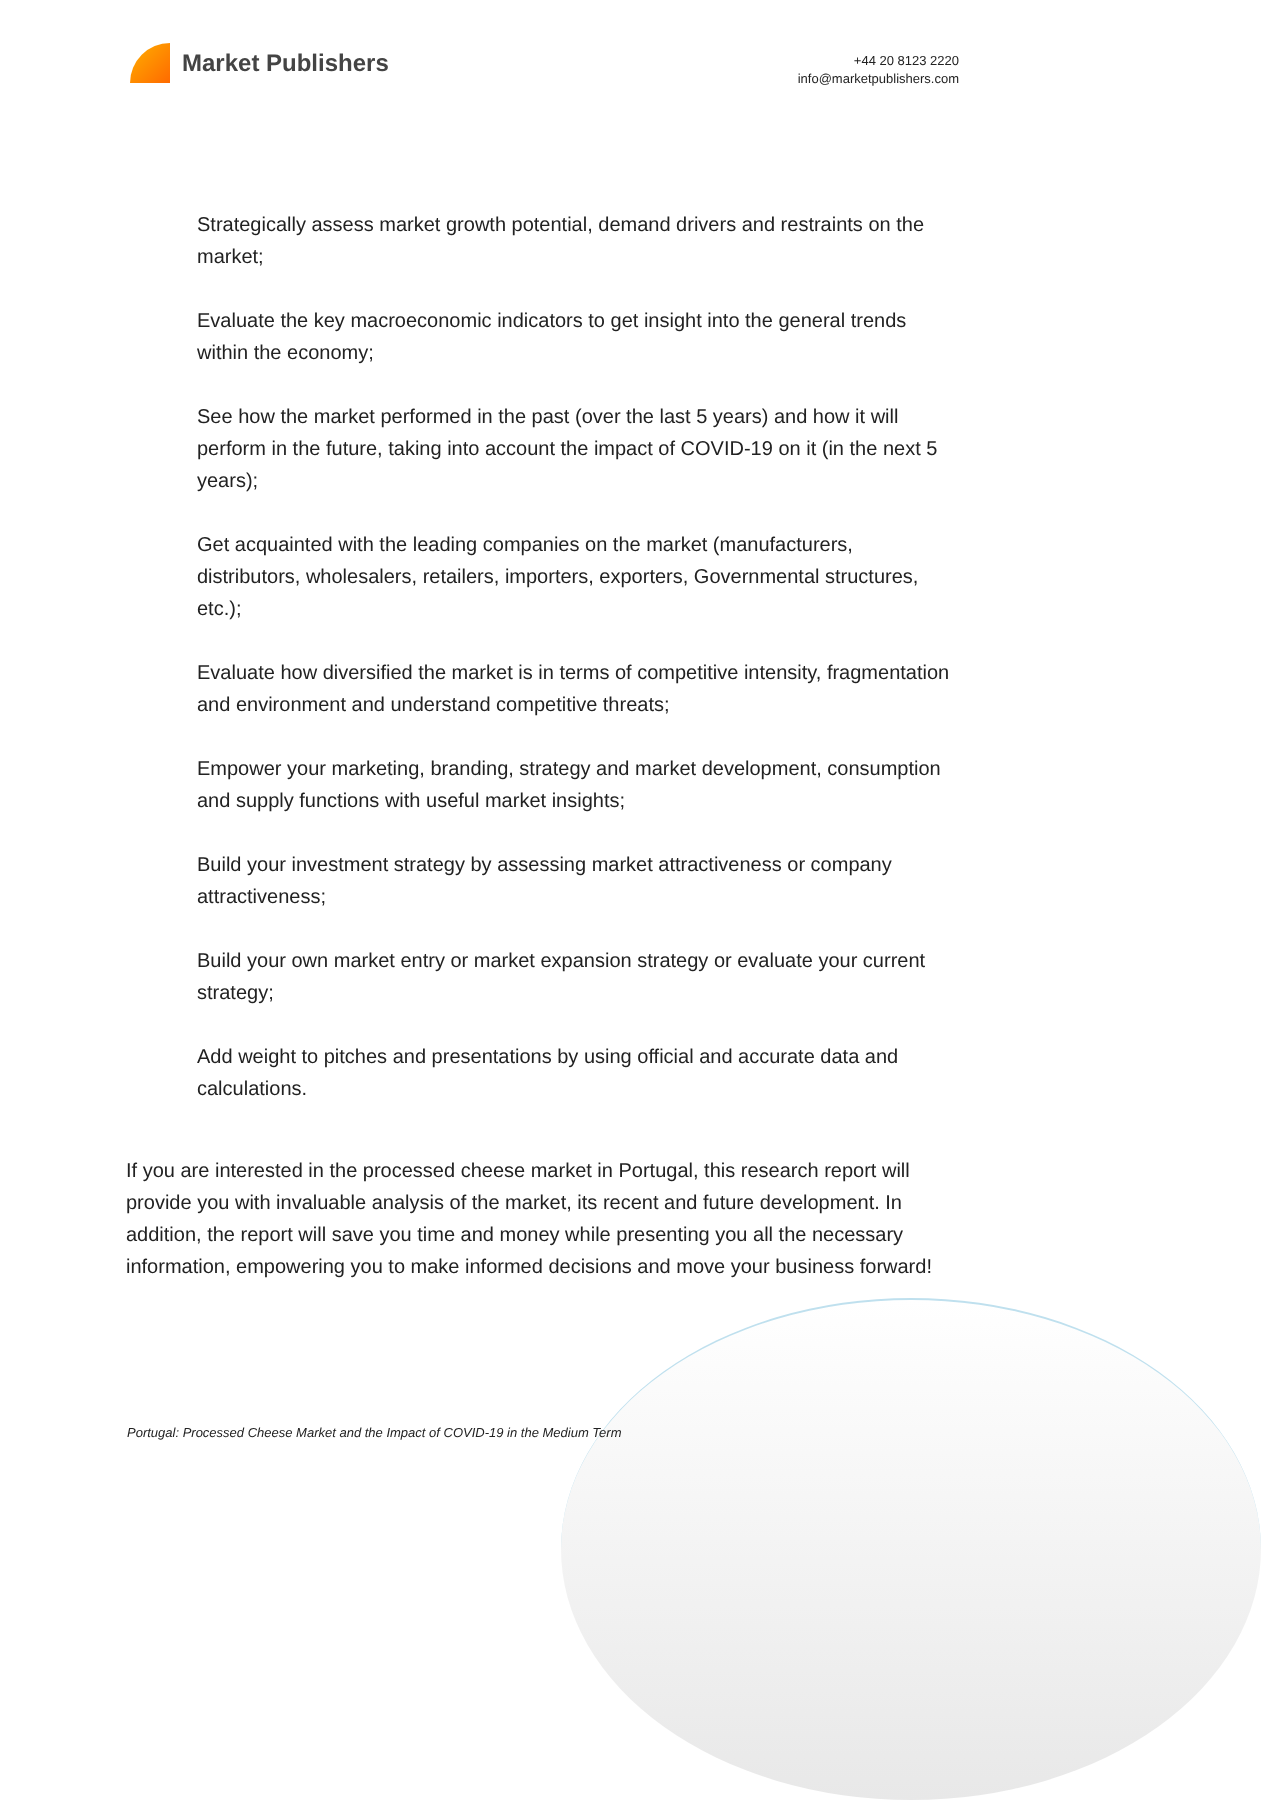Market Publishers
+44 20 8123 2220
info@marketpublishers.com
Strategically assess market growth potential, demand drivers and restraints on the market;
Evaluate the key macroeconomic indicators to get insight into the general trends within the economy;
See how the market performed in the past (over the last 5 years) and how it will perform in the future, taking into account the impact of COVID-19 on it (in the next 5 years);
Get acquainted with the leading companies on the market (manufacturers, distributors, wholesalers, retailers, importers, exporters, Governmental structures, etc.);
Evaluate how diversified the market is in terms of competitive intensity, fragmentation and environment and understand competitive threats;
Empower your marketing, branding, strategy and market development, consumption and supply functions with useful market insights;
Build your investment strategy by assessing market attractiveness or company attractiveness;
Build your own market entry or market expansion strategy or evaluate your current strategy;
Add weight to pitches and presentations by using official and accurate data and calculations.
If you are interested in the processed cheese market in Portugal, this research report will provide you with invaluable analysis of the market, its recent and future development. In addition, the report will save you time and money while presenting you all the necessary information, empowering you to make informed decisions and move your business forward!
Portugal: Processed Cheese Market and the Impact of COVID-19 in the Medium Term